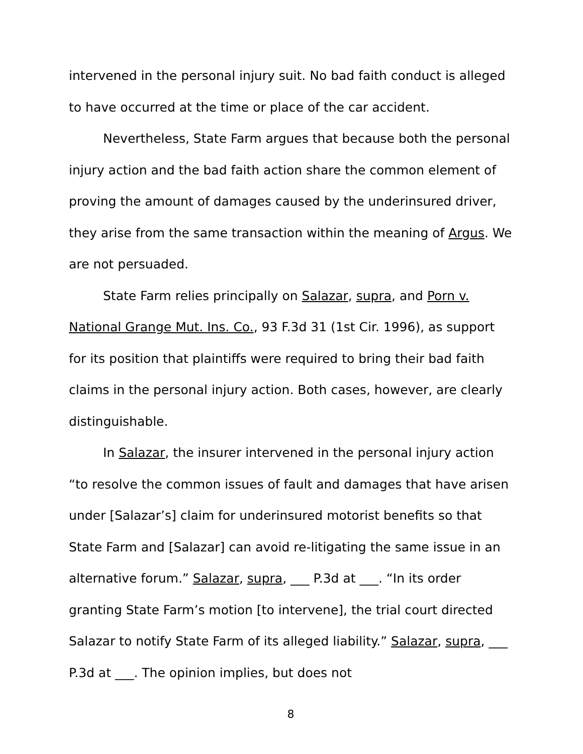intervened in the personal injury suit. No bad faith conduct is alleged to have occurred at the time or place of the car accident.
Nevertheless, State Farm argues that because both the personal injury action and the bad faith action share the common element of proving the amount of damages caused by the underinsured driver, they arise from the same transaction within the meaning of Argus. We are not persuaded.
State Farm relies principally on Salazar, supra, and Porn v. National Grange Mut. Ins. Co., 93 F.3d 31 (1st Cir. 1996), as support for its position that plaintiffs were required to bring their bad faith claims in the personal injury action. Both cases, however, are clearly distinguishable.
In Salazar, the insurer intervened in the personal injury action “to resolve the common issues of fault and damages that have arisen under [Salazar’s] claim for underinsured motorist benefits so that State Farm and [Salazar] can avoid re-litigating the same issue in an alternative forum.” Salazar, supra, ___ P.3d at ___. “In its order granting State Farm’s motion [to intervene], the trial court directed Salazar to notify State Farm of its alleged liability.” Salazar, supra, ___ P.3d at ___. The opinion implies, but does not
8